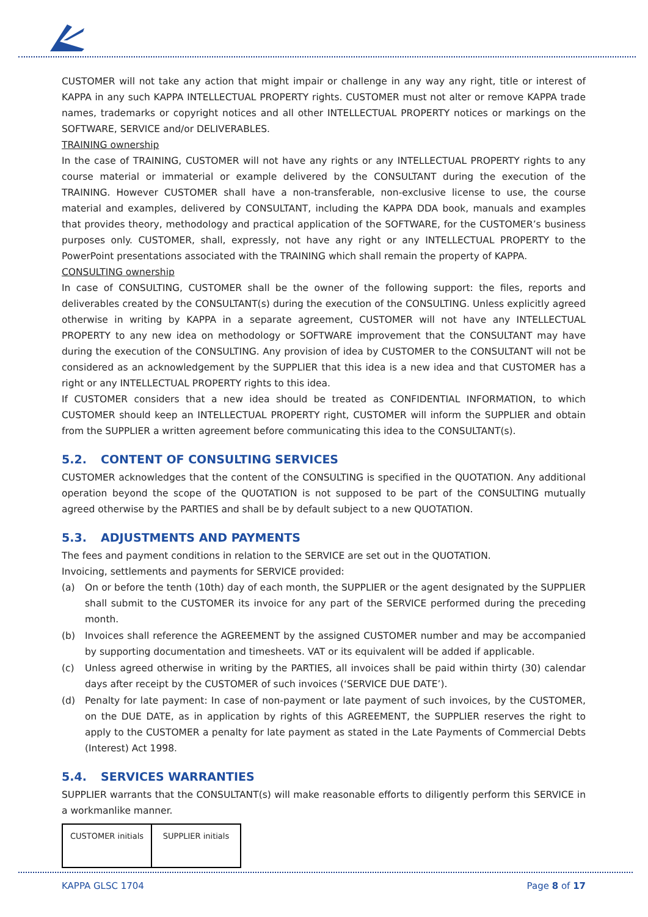CUSTOMER will not take any action that might impair or challenge in any way any right, title or interest of KAPPA in any such KAPPA INTELLECTUAL PROPERTY rights. CUSTOMER must not alter or remove KAPPA trade names, trademarks or copyright notices and all other INTELLECTUAL PROPERTY notices or markings on the SOFTWARE, SERVICE and/or DELIVERABLES.
TRAINING ownership
In the case of TRAINING, CUSTOMER will not have any rights or any INTELLECTUAL PROPERTY rights to any course material or immaterial or example delivered by the CONSULTANT during the execution of the TRAINING. However CUSTOMER shall have a non-transferable, non-exclusive license to use, the course material and examples, delivered by CONSULTANT, including the KAPPA DDA book, manuals and examples that provides theory, methodology and practical application of the SOFTWARE, for the CUSTOMER’s business purposes only. CUSTOMER, shall, expressly, not have any right or any INTELLECTUAL PROPERTY to the PowerPoint presentations associated with the TRAINING which shall remain the property of KAPPA.
CONSULTING ownership
In case of CONSULTING, CUSTOMER shall be the owner of the following support: the files, reports and deliverables created by the CONSULTANT(s) during the execution of the CONSULTING. Unless explicitly agreed otherwise in writing by KAPPA in a separate agreement, CUSTOMER will not have any INTELLECTUAL PROPERTY to any new idea on methodology or SOFTWARE improvement that the CONSULTANT may have during the execution of the CONSULTING. Any provision of idea by CUSTOMER to the CONSULTANT will not be considered as an acknowledgement by the SUPPLIER that this idea is a new idea and that CUSTOMER has a right or any INTELLECTUAL PROPERTY rights to this idea.
If CUSTOMER considers that a new idea should be treated as CONFIDENTIAL INFORMATION, to which CUSTOMER should keep an INTELLECTUAL PROPERTY right, CUSTOMER will inform the SUPPLIER and obtain from the SUPPLIER a written agreement before communicating this idea to the CONSULTANT(s).
5.2. CONTENT OF CONSULTING SERVICES
CUSTOMER acknowledges that the content of the CONSULTING is specified in the QUOTATION. Any additional operation beyond the scope of the QUOTATION is not supposed to be part of the CONSULTING mutually agreed otherwise by the PARTIES and shall be by default subject to a new QUOTATION.
5.3. ADJUSTMENTS AND PAYMENTS
The fees and payment conditions in relation to the SERVICE are set out in the QUOTATION.
Invoicing, settlements and payments for SERVICE provided:
(a) On or before the tenth (10th) day of each month, the SUPPLIER or the agent designated by the SUPPLIER shall submit to the CUSTOMER its invoice for any part of the SERVICE performed during the preceding month.
(b) Invoices shall reference the AGREEMENT by the assigned CUSTOMER number and may be accompanied by supporting documentation and timesheets. VAT or its equivalent will be added if applicable.
(c) Unless agreed otherwise in writing by the PARTIES, all invoices shall be paid within thirty (30) calendar days after receipt by the CUSTOMER of such invoices (‘SERVICE DUE DATE’).
(d) Penalty for late payment: In case of non-payment or late payment of such invoices, by the CUSTOMER, on the DUE DATE, as in application by rights of this AGREEMENT, the SUPPLIER reserves the right to apply to the CUSTOMER a penalty for late payment as stated in the Late Payments of Commercial Debts (Interest) Act 1998.
5.4. SERVICES WARRANTIES
SUPPLIER warrants that the CONSULTANT(s) will make reasonable efforts to diligently perform this SERVICE in a workmanlike manner.
| CUSTOMER initials | SUPPLIER initials |
KAPPA GLSC 1704 Page 8 of 17